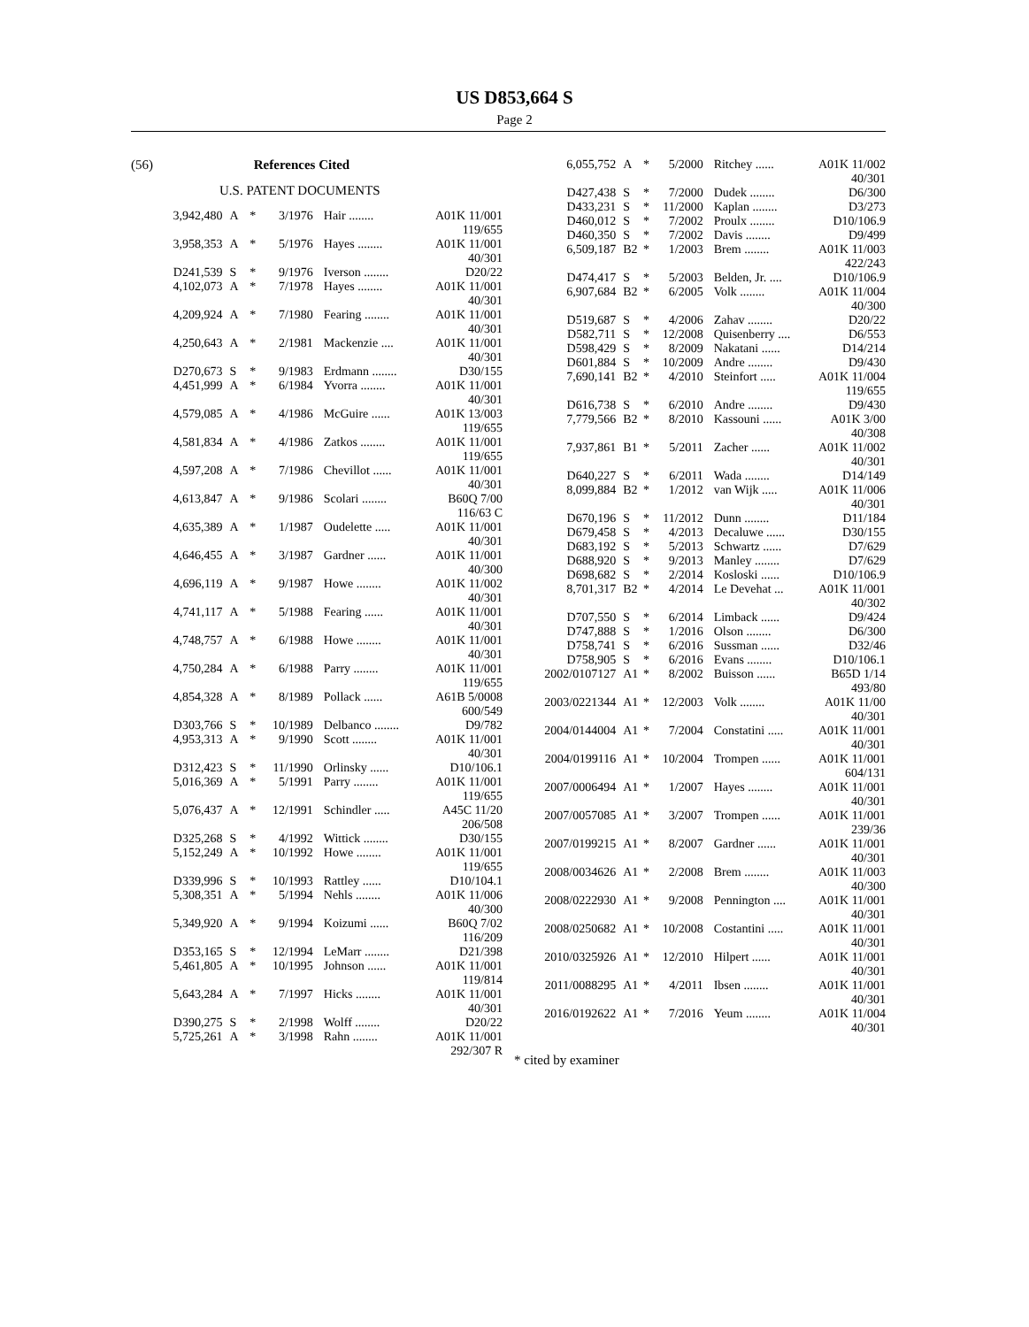US D853,664 S
Page 2
(56) References Cited
U.S. PATENT DOCUMENTS
| 3,942,480 | A | * | 3/1976 | Hair ........ | A01K 11/001 |
| 119/655 | | | | | |
| 3,958,353 | A | * | 5/1976 | Hayes ........ | A01K 11/001 |
| 40/301 | | | | | |
| D241,539 | S | * | 9/1976 | Iverson ........ | D20/22 |
| 4,102,073 | A | * | 7/1978 | Hayes ........ | A01K 11/001 |
| 40/301 | | | | | |
| 4,209,924 | A | * | 7/1980 | Fearing ........ | A01K 11/001 |
| 40/301 | | | | | |
| 4,250,643 | A | * | 2/1981 | Mackenzie .... | A01K 11/001 |
| 40/301 | | | | | |
| D270,673 | S | * | 9/1983 | Erdmann ........ | D30/155 |
| 4,451,999 | A | * | 6/1984 | Yvorra ........ | A01K 11/001 |
| 40/301 | | | | | |
| 4,579,085 | A | * | 4/1986 | McGuire ...... | A01K 13/003 |
| 119/655 | | | | | |
| 4,581,834 | A | * | 4/1986 | Zatkos ........ | A01K 11/001 |
| 119/655 | | | | | |
| 4,597,208 | A | * | 7/1986 | Chevillot ...... | A01K 11/001 |
| 40/301 | | | | | |
| 4,613,847 | A | * | 9/1986 | Scolari ........ | B60Q 7/00 |
| 116/63 C | | | | | |
| 4,635,389 | A | * | 1/1987 | Oudelette ..... | A01K 11/001 |
| 40/301 | | | | | |
| 4,646,455 | A | * | 3/1987 | Gardner ...... | A01K 11/001 |
| 40/300 | | | | | |
| 4,696,119 | A | * | 9/1987 | Howe ........ | A01K 11/002 |
| 40/301 | | | | | |
| 4,741,117 | A | * | 5/1988 | Fearing ...... | A01K 11/001 |
| 40/301 | | | | | |
| 4,748,757 | A | * | 6/1988 | Howe ........ | A01K 11/001 |
| 40/301 | | | | | |
| 4,750,284 | A | * | 6/1988 | Parry ........ | A01K 11/001 |
| 119/655 | | | | | |
| 4,854,328 | A | * | 8/1989 | Pollack ...... | A61B 5/0008 |
| 600/549 | | | | | |
| D303,766 | S | * | 10/1989 | Delbanco ........ | D9/782 |
| 4,953,313 | A | * | 9/1990 | Scott ........ | A01K 11/001 |
| 40/301 | | | | | |
| D312,423 | S | * | 11/1990 | Orlinsky ...... | D10/106.1 |
| 5,016,369 | A | * | 5/1991 | Parry ........ | A01K 11/001 |
| 119/655 | | | | | |
| 5,076,437 | A | * | 12/1991 | Schindler ..... | A45C 11/20 |
| 206/508 | | | | | |
| D325,268 | S | * | 4/1992 | Wittick ........ | D30/155 |
| 5,152,249 | A | * | 10/1992 | Howe ........ | A01K 11/001 |
| 119/655 | | | | | |
| D339,996 | S | * | 10/1993 | Rattley ...... | D10/104.1 |
| 5,308,351 | A | * | 5/1994 | Nehls ........ | A01K 11/006 |
| 40/300 | | | | | |
| 5,349,920 | A | * | 9/1994 | Koizumi ...... | B60Q 7/02 |
| 116/209 | | | | | |
| D353,165 | S | * | 12/1994 | LeMarr ........ | D21/398 |
| 5,461,805 | A | * | 10/1995 | Johnson ...... | A01K 11/001 |
| 119/814 | | | | | |
| 5,643,284 | A | * | 7/1997 | Hicks ........ | A01K 11/001 |
| 40/301 | | | | | |
| D390,275 | S | * | 2/1998 | Wolff ........ | D20/22 |
| 5,725,261 | A | * | 3/1998 | Rahn ........ | A01K 11/001 |
| 292/307 R | | | | | |
| 6,055,752 | A | * | 5/2000 | Ritchey ...... | A01K 11/002 |
| 40/301 | | | | | |
| D427,438 | S | * | 7/2000 | Dudek ........ | D6/300 |
| D433,231 | S | * | 11/2000 | Kaplan ........ | D3/273 |
| D460,012 | S | * | 7/2002 | Proulx ........ | D10/106.9 |
| D460,350 | S | * | 7/2002 | Davis ........ | D9/499 |
| 6,509,187 | B2 | * | 1/2003 | Brem ........ | A01K 11/003 |
| 422/243 | | | | | |
| D474,417 | S | * | 5/2003 | Belden, Jr. .... | D10/106.9 |
| 6,907,684 | B2 | * | 6/2005 | Volk ........ | A01K 11/004 |
| 40/300 | | | | | |
| D519,687 | S | * | 4/2006 | Zahav ........ | D20/22 |
| D582,711 | S | * | 12/2008 | Quisenberry .... | D6/553 |
| D598,429 | S | * | 8/2009 | Nakatani ...... | D14/214 |
| D601,884 | S | * | 10/2009 | Andre ........ | D9/430 |
| 7,690,141 | B2 | * | 4/2010 | Steinfort ..... | A01K 11/004 |
| 119/655 | | | | | |
| D616,738 | S | * | 6/2010 | Andre ........ | D9/430 |
| 7,779,566 | B2 | * | 8/2010 | Kassouni ...... | A01K 3/00 |
| 40/308 | | | | | |
| 7,937,861 | B1 | * | 5/2011 | Zacher ...... | A01K 11/002 |
| 40/301 | | | | | |
| D640,227 | S | * | 6/2011 | Wada ........ | D14/149 |
| 8,099,884 | B2 | * | 1/2012 | van Wijk ..... | A01K 11/006 |
| 40/301 | | | | | |
| D670,196 | S | * | 11/2012 | Dunn ........ | D11/184 |
| D679,458 | S | * | 4/2013 | Decaluwe ...... | D30/155 |
| D683,192 | S | * | 5/2013 | Schwartz ...... | D7/629 |
| D688,920 | S | * | 9/2013 | Manley ........ | D7/629 |
| D698,682 | S | * | 2/2014 | Kosloski ...... | D10/106.9 |
| 8,701,317 | B2 | * | 4/2014 | Le Devehat ... | A01K 11/001 |
| 40/302 | | | | | |
| D707,550 | S | * | 6/2014 | Limback ...... | D9/424 |
| D747,888 | S | * | 1/2016 | Olson ........ | D6/300 |
| D758,741 | S | * | 6/2016 | Sussman ...... | D32/46 |
| D758,905 | S | * | 6/2016 | Evans ........ | D10/106.1 |
| 2002/0107127 | A1 | * | 8/2002 | Buisson ...... | B65D 1/14 |
| 493/80 | | | | | |
| 2003/0221344 | A1 | * | 12/2003 | Volk ........ | A01K 11/00 |
| 40/301 | | | | | |
| 2004/0144004 | A1 | * | 7/2004 | Constatini ..... | A01K 11/001 |
| 40/301 | | | | | |
| 2004/0199116 | A1 | * | 10/2004 | Trompen ...... | A01K 11/001 |
| 604/131 | | | | | |
| 2007/0006494 | A1 | * | 1/2007 | Hayes ........ | A01K 11/001 |
| 40/301 | | | | | |
| 2007/0057085 | A1 | * | 3/2007 | Trompen ...... | A01K 11/001 |
| 239/36 | | | | | |
| 2007/0199215 | A1 | * | 8/2007 | Gardner ...... | A01K 11/001 |
| 40/301 | | | | | |
| 2008/0034626 | A1 | * | 2/2008 | Brem ........ | A01K 11/003 |
| 40/300 | | | | | |
| 2008/0222930 | A1 | * | 9/2008 | Pennington .... | A01K 11/001 |
| 40/301 | | | | | |
| 2008/0250682 | A1 | * | 10/2008 | Costantini ..... | A01K 11/001 |
| 40/301 | | | | | |
| 2010/0325926 | A1 | * | 12/2010 | Hilpert ...... | A01K 11/001 |
| 40/301 | | | | | |
| 2011/0088295 | A1 | * | 4/2011 | Ibsen ........ | A01K 11/001 |
| 40/301 | | | | | |
| 2016/0192622 | A1 | * | 7/2016 | Yeum ........ | A01K 11/004 |
| 40/301 | | | | | |
* cited by examiner